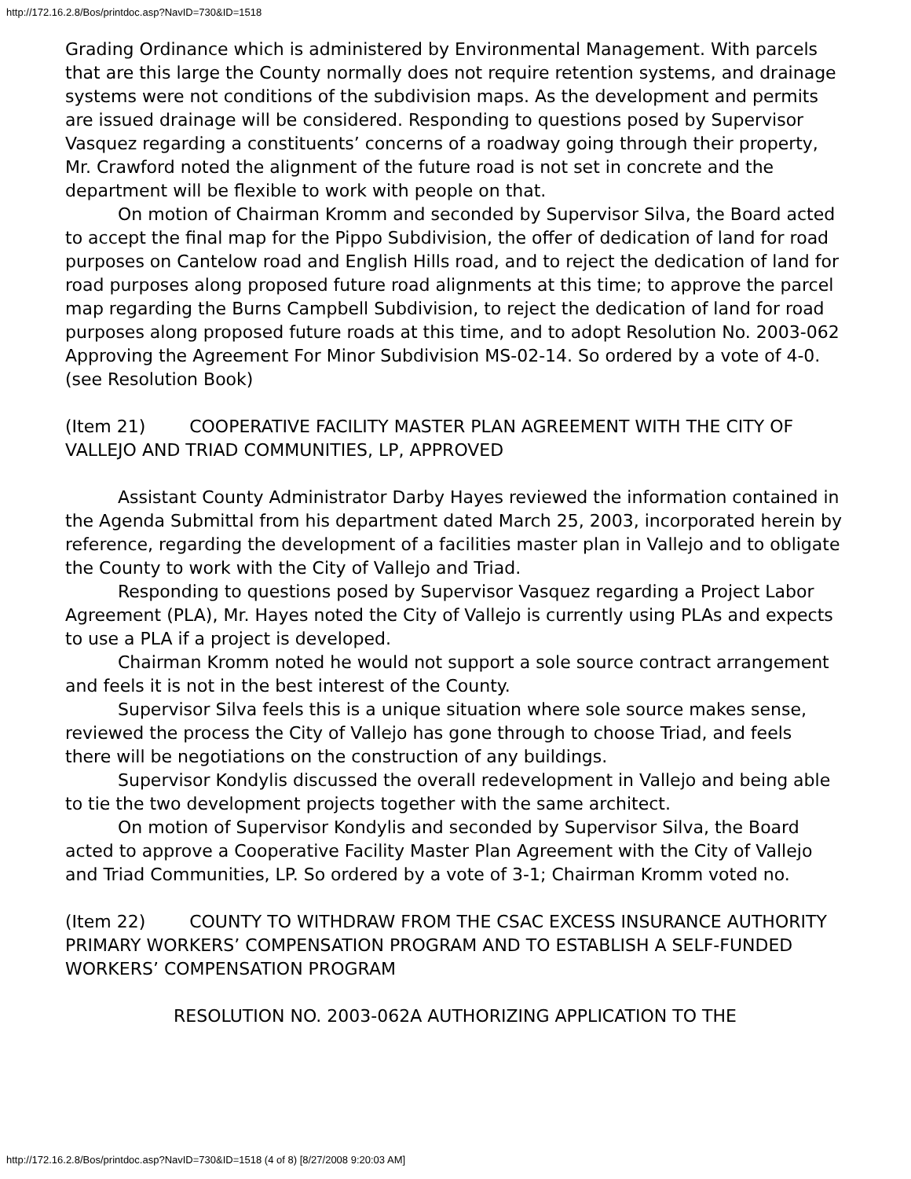http://172.16.2.8/Bos/printdoc.asp?NavID=730&ID=1518
Grading Ordinance which is administered by Environmental Management. With parcels that are this large the County normally does not require retention systems, and drainage systems were not conditions of the subdivision maps. As the development and permits are issued drainage will be considered. Responding to questions posed by Supervisor Vasquez regarding a constituents’ concerns of a roadway going through their property, Mr. Crawford noted the alignment of the future road is not set in concrete and the department will be flexible to work with people on that.
On motion of Chairman Kromm and seconded by Supervisor Silva, the Board acted to accept the final map for the Pippo Subdivision, the offer of dedication of land for road purposes on Cantelow road and English Hills road, and to reject the dedication of land for road purposes along proposed future road alignments at this time; to approve the parcel map regarding the Burns Campbell Subdivision, to reject the dedication of land for road purposes along proposed future roads at this time, and to adopt Resolution No. 2003-062 Approving the Agreement For Minor Subdivision MS-02-14. So ordered by a vote of 4-0. (see Resolution Book)
(Item 21) COOPERATIVE FACILITY MASTER PLAN AGREEMENT WITH THE CITY OF VALLEJO AND TRIAD COMMUNITIES, LP, APPROVED
Assistant County Administrator Darby Hayes reviewed the information contained in the Agenda Submittal from his department dated March 25, 2003, incorporated herein by reference, regarding the development of a facilities master plan in Vallejo and to obligate the County to work with the City of Vallejo and Triad.
Responding to questions posed by Supervisor Vasquez regarding a Project Labor Agreement (PLA), Mr. Hayes noted the City of Vallejo is currently using PLAs and expects to use a PLA if a project is developed.
Chairman Kromm noted he would not support a sole source contract arrangement and feels it is not in the best interest of the County.
Supervisor Silva feels this is a unique situation where sole source makes sense, reviewed the process the City of Vallejo has gone through to choose Triad, and feels there will be negotiations on the construction of any buildings.
Supervisor Kondylis discussed the overall redevelopment in Vallejo and being able to tie the two development projects together with the same architect.
On motion of Supervisor Kondylis and seconded by Supervisor Silva, the Board acted to approve a Cooperative Facility Master Plan Agreement with the City of Vallejo and Triad Communities, LP. So ordered by a vote of 3-1; Chairman Kromm voted no.
(Item 22) COUNTY TO WITHDRAW FROM THE CSAC EXCESS INSURANCE AUTHORITY PRIMARY WORKERS’ COMPENSATION PROGRAM AND TO ESTABLISH A SELF-FUNDED WORKERS’ COMPENSATION PROGRAM
RESOLUTION NO. 2003-062A AUTHORIZING APPLICATION TO THE
http://172.16.2.8/Bos/printdoc.asp?NavID=730&ID=1518 (4 of 8) [8/27/2008 9:20:03 AM]